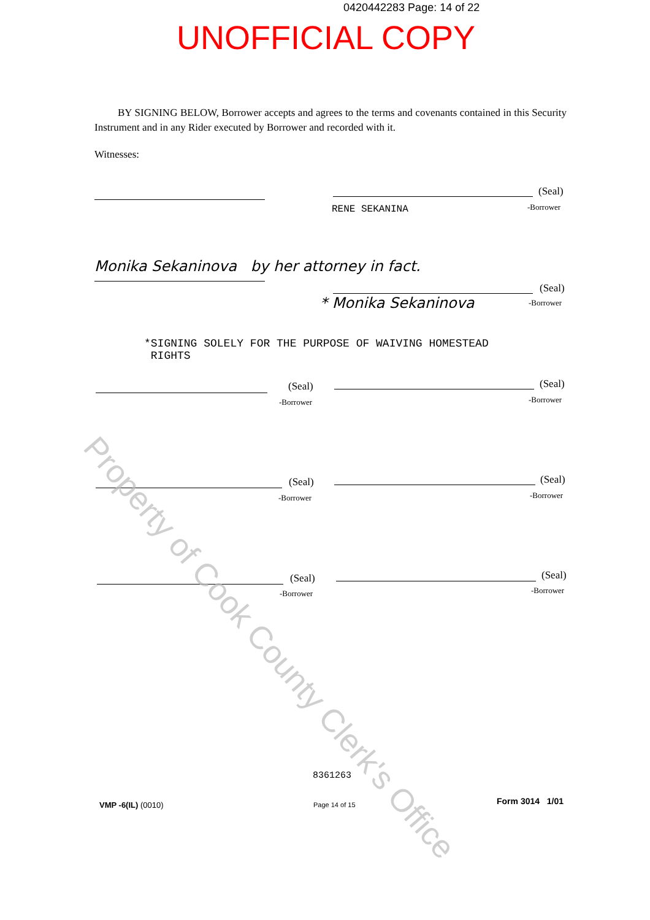0420442283 Page: 14 of 22
UNOFFICIAL COPY
BY SIGNING BELOW, Borrower accepts and agrees to the terms and covenants contained in this Security Instrument and in any Rider executed by Borrower and recorded with it.
Witnesses:
(Seal)
RENE SEKANINA -Borrower
Monika Sekaninova by her attorney in fact.
(Seal)
* Monika Sekaninova -Borrower
*SIGNING SOLELY FOR THE PURPOSE OF WAIVING HOMESTEAD
RIGHTS
(Seal)
-Borrower
(Seal)
-Borrower
(Seal)
-Borrower
(Seal)
-Borrower
(Seal)
-Borrower
(Seal)
-Borrower
8361263
VMP -6(IL) (0010) Page 14 of 15 Form 3014 1/01
Property of Cook County Clerk's Office